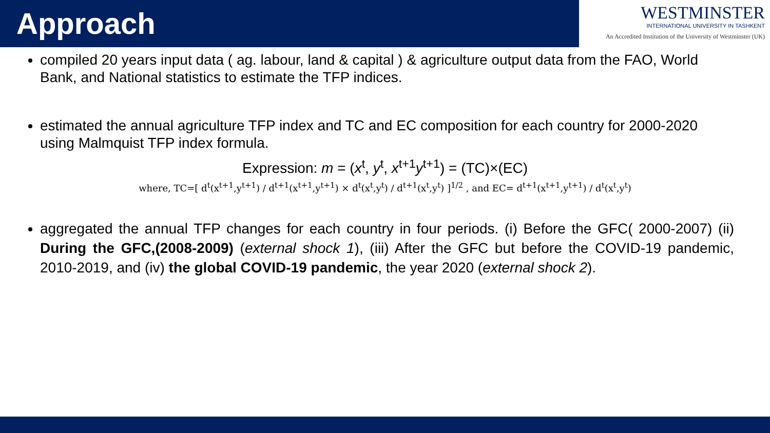Approach
WESTMINSTER
INTERNATIONAL UNIVERSITY IN TASHKENT
An Accredited Institution of the University of Westminster (UK)
compiled 20 years input data ( ag. labour, land & capital ) & agriculture output data from the FAO, World Bank, and National statistics to estimate the TFP indices.
estimated the annual agriculture TFP index and TC and EC composition for each country for 2000-2020 using Malmquist TFP index formula.
Expression: m = (x<sup>t</sup>, y<sup>t</sup>, x<sup>t+1</sup>y<sup>t+1</sup>) = (TC)×(EC)
where, TC=[ d<sup>t</sup>(x<sup>t+1</sup>,y<sup>t+1</sup>) / d<sup>t+1</sup>(x<sup>t+1</sup>,y<sup>t+1</sup>) × d<sup>t</sup>(x<sup>t</sup>,y<sup>t</sup>) / d<sup>t+1</sup>(x<sup>t</sup>,y<sup>t</sup>) ]<sup>1/2</sup> , and EC= d<sup>t+1</sup>(x<sup>t+1</sup>,y<sup>t+1</sup>) / d<sup>t</sup>(x<sup>t</sup>,y<sup>t</sup>)
aggregated the annual TFP changes for each country in four periods. (i) Before the GFC( 2000-2007) (ii) During the GFC,(2008-2009) (external shock 1), (iii) After the GFC but before the COVID-19 pandemic, 2010-2019, and (iv) the global COVID-19 pandemic, the year 2020 (external shock 2).